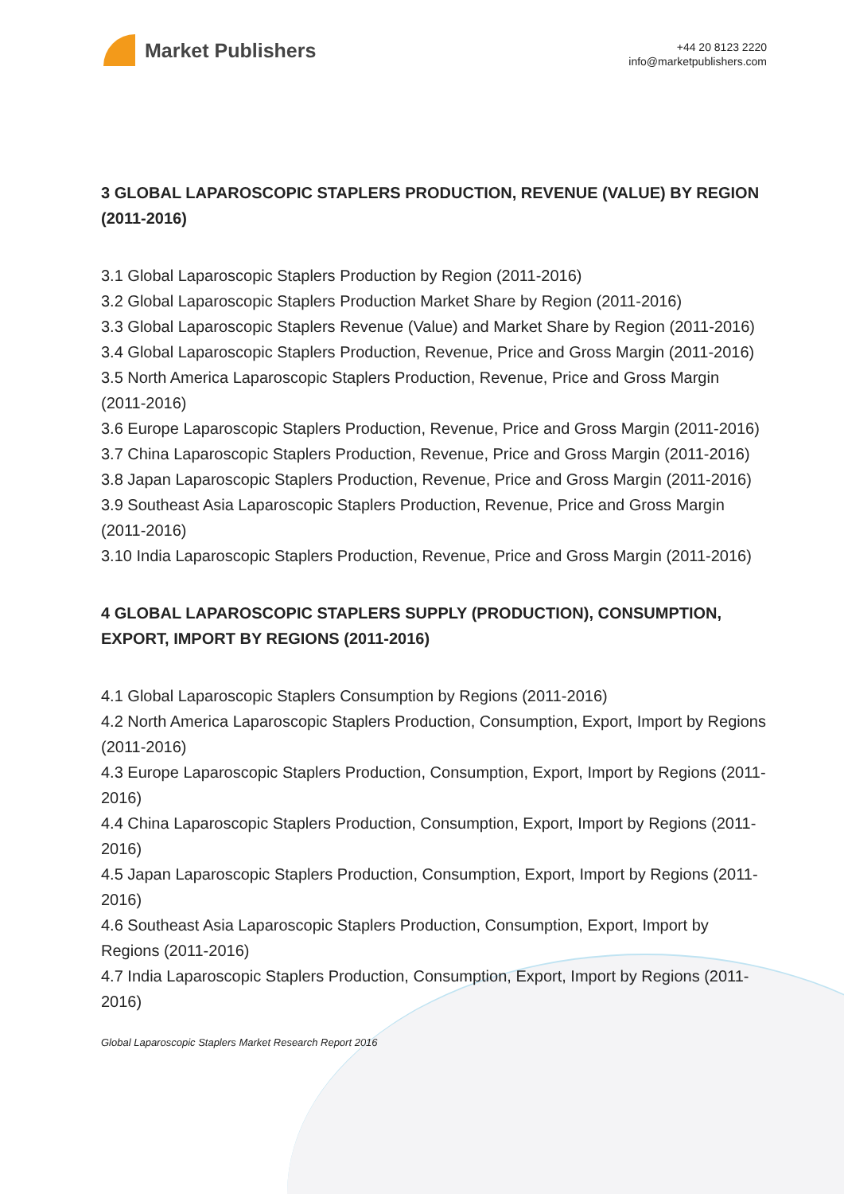Market Publishers
+44 20 8123 2220
info@marketpublishers.com
3 GLOBAL LAPAROSCOPIC STAPLERS PRODUCTION, REVENUE (VALUE) BY REGION (2011-2016)
3.1 Global Laparoscopic Staplers Production by Region (2011-2016)
3.2 Global Laparoscopic Staplers Production Market Share by Region (2011-2016)
3.3 Global Laparoscopic Staplers Revenue (Value) and Market Share by Region (2011-2016)
3.4 Global Laparoscopic Staplers Production, Revenue, Price and Gross Margin (2011-2016)
3.5 North America Laparoscopic Staplers Production, Revenue, Price and Gross Margin (2011-2016)
3.6 Europe Laparoscopic Staplers Production, Revenue, Price and Gross Margin (2011-2016)
3.7 China Laparoscopic Staplers Production, Revenue, Price and Gross Margin (2011-2016)
3.8 Japan Laparoscopic Staplers Production, Revenue, Price and Gross Margin (2011-2016)
3.9 Southeast Asia Laparoscopic Staplers Production, Revenue, Price and Gross Margin (2011-2016)
3.10 India Laparoscopic Staplers Production, Revenue, Price and Gross Margin (2011-2016)
4 GLOBAL LAPAROSCOPIC STAPLERS SUPPLY (PRODUCTION), CONSUMPTION, EXPORT, IMPORT BY REGIONS (2011-2016)
4.1 Global Laparoscopic Staplers Consumption by Regions (2011-2016)
4.2 North America Laparoscopic Staplers Production, Consumption, Export, Import by Regions (2011-2016)
4.3 Europe Laparoscopic Staplers Production, Consumption, Export, Import by Regions (2011-2016)
4.4 China Laparoscopic Staplers Production, Consumption, Export, Import by Regions (2011-2016)
4.5 Japan Laparoscopic Staplers Production, Consumption, Export, Import by Regions (2011-2016)
4.6 Southeast Asia Laparoscopic Staplers Production, Consumption, Export, Import by Regions (2011-2016)
4.7 India Laparoscopic Staplers Production, Consumption, Export, Import by Regions (2011-2016)
Global Laparoscopic Staplers Market Research Report 2016